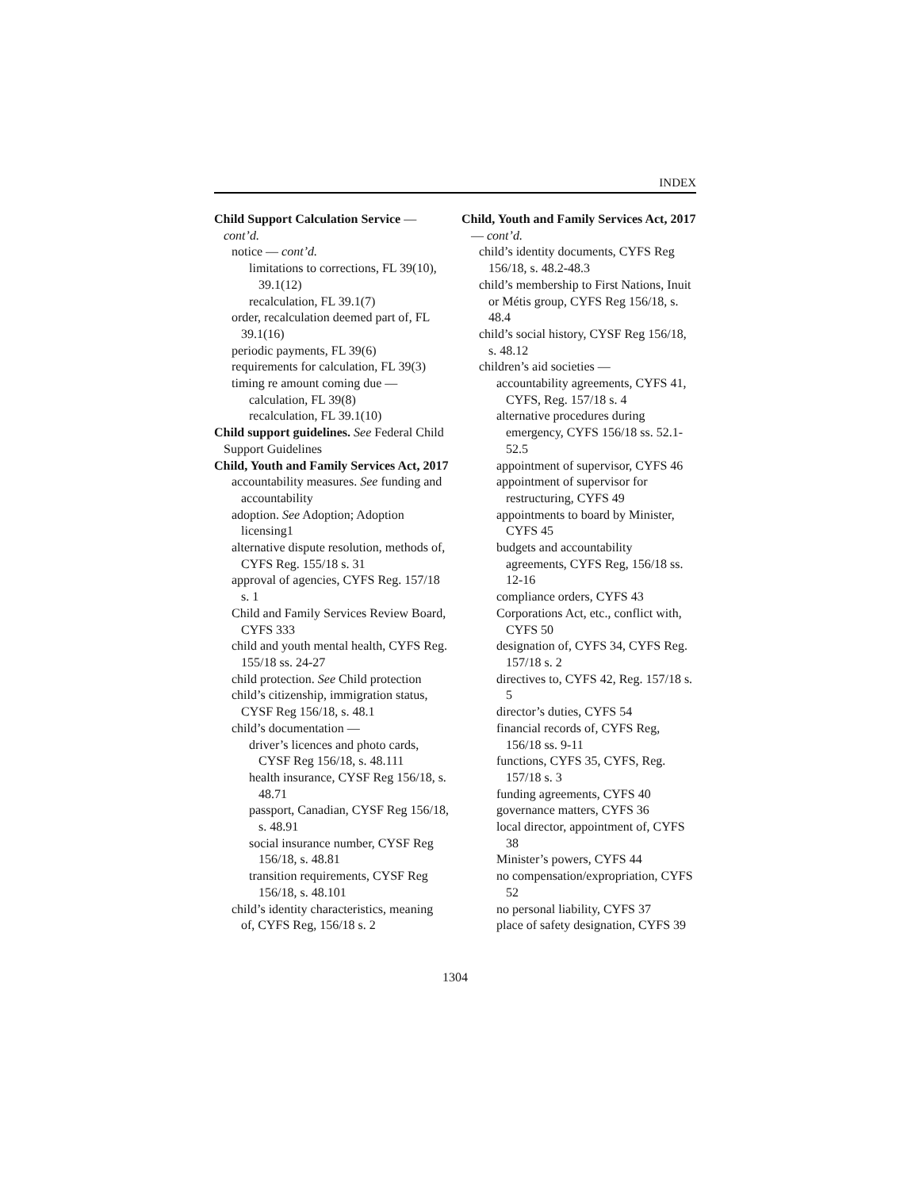INDEX
Child Support Calculation Service — cont’d.
notice — cont’d.
limitations to corrections, FL 39(10), 39.1(12)
recalculation, FL 39.1(7)
order, recalculation deemed part of, FL 39.1(16)
periodic payments, FL 39(6)
requirements for calculation, FL 39(3)
timing re amount coming due —
calculation, FL 39(8)
recalculation, FL 39.1(10)
Child support guidelines. See Federal Child Support Guidelines
Child, Youth and Family Services Act, 2017
accountability measures. See funding and accountability
adoption. See Adoption; Adoption licensing1
alternative dispute resolution, methods of, CYFS Reg. 155/18 s. 31
approval of agencies, CYFS Reg. 157/18 s. 1
Child and Family Services Review Board, CYFS 333
child and youth mental health, CYFS Reg. 155/18 ss. 24-27
child protection. See Child protection
child’s citizenship, immigration status, CYSF Reg 156/18, s. 48.1
child’s documentation —
driver’s licences and photo cards, CYSF Reg 156/18, s. 48.111
health insurance, CYSF Reg 156/18, s. 48.71
passport, Canadian, CYSF Reg 156/18, s. 48.91
social insurance number, CYSF Reg 156/18, s. 48.81
transition requirements, CYSF Reg 156/18, s. 48.101
child’s identity characteristics, meaning of, CYFS Reg, 156/18 s. 2
Child, Youth and Family Services Act, 2017 — cont’d.
child’s identity documents, CYFS Reg 156/18, s. 48.2-48.3
child’s membership to First Nations, Inuit or Métis group, CYFS Reg 156/18, s. 48.4
child’s social history, CYSF Reg 156/18, s. 48.12
children’s aid societies —
accountability agreements, CYFS 41, CYFS, Reg. 157/18 s. 4
alternative procedures during emergency, CYFS 156/18 ss. 52.1-52.5
appointment of supervisor, CYFS 46
appointment of supervisor for restructuring, CYFS 49
appointments to board by Minister, CYFS 45
budgets and accountability agreements, CYFS Reg, 156/18 ss. 12-16
compliance orders, CYFS 43
Corporations Act, etc., conflict with, CYFS 50
designation of, CYFS 34, CYFS Reg. 157/18 s. 2
directives to, CYFS 42, Reg. 157/18 s. 5
director’s duties, CYFS 54
financial records of, CYFS Reg, 156/18 ss. 9-11
functions, CYFS 35, CYFS, Reg. 157/18 s. 3
funding agreements, CYFS 40
governance matters, CYFS 36
local director, appointment of, CYFS 38
Minister’s powers, CYFS 44
no compensation/expropriation, CYFS 52
no personal liability, CYFS 37
place of safety designation, CYFS 39
1304